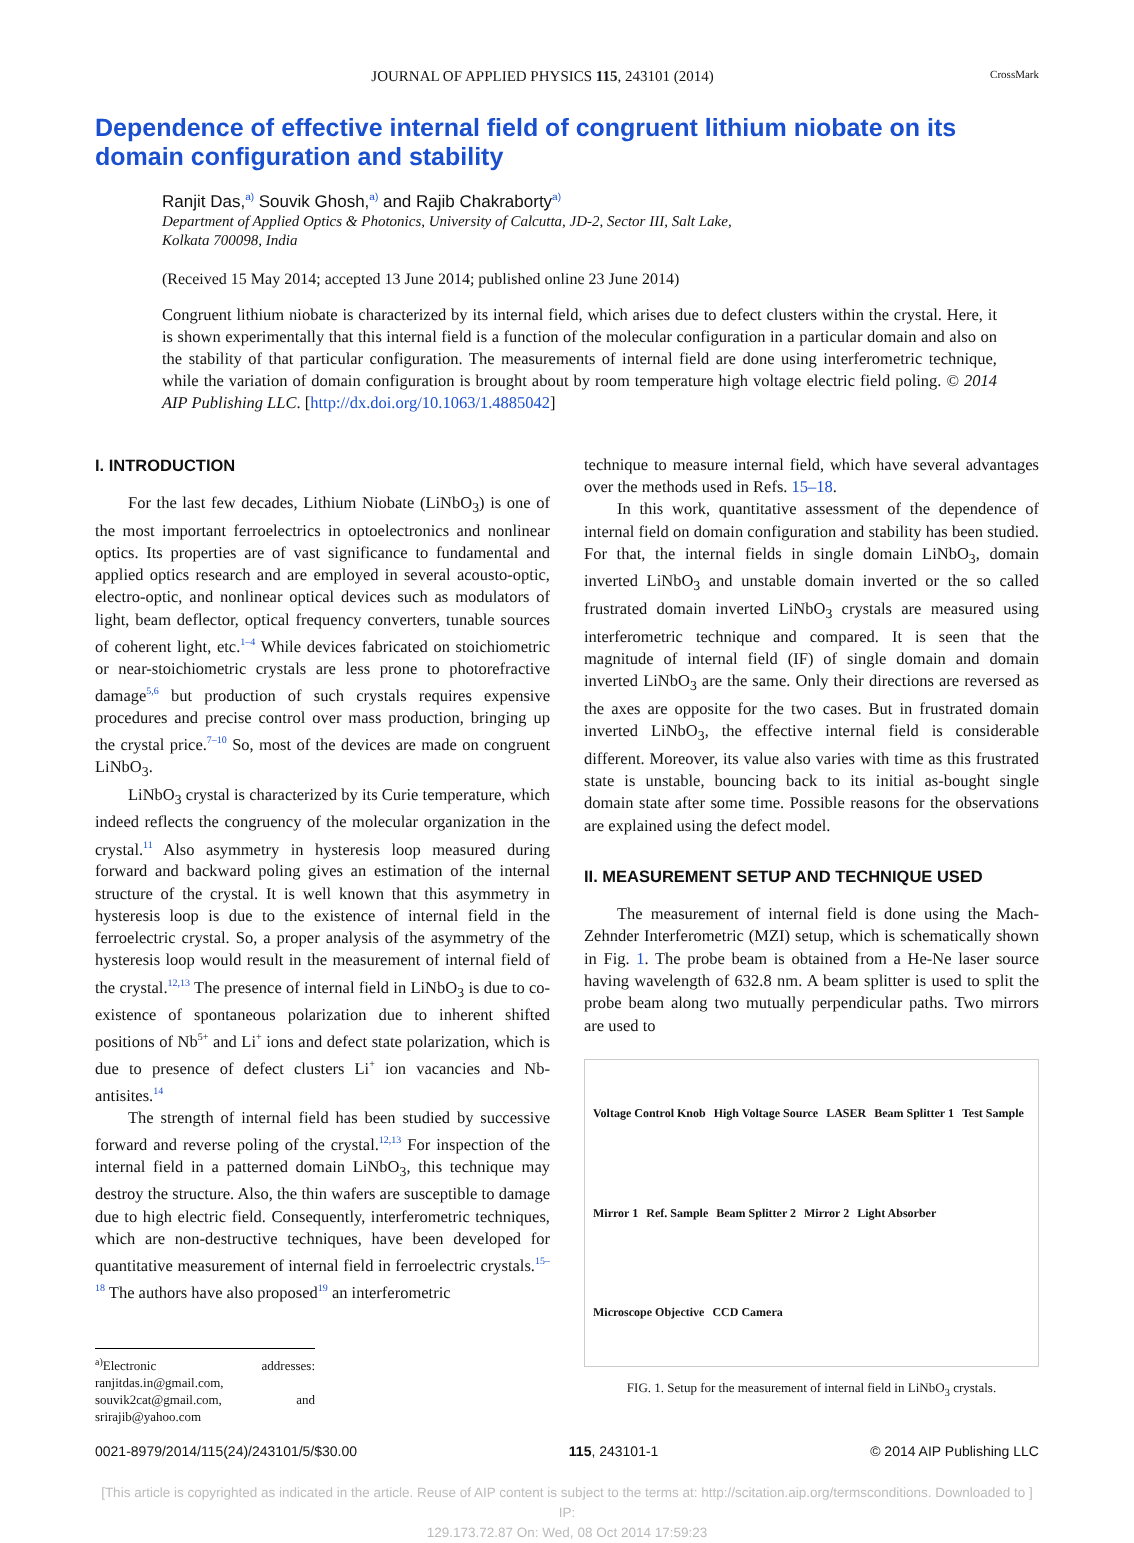JOURNAL OF APPLIED PHYSICS 115, 243101 (2014) CrossMark
Dependence of effective internal field of congruent lithium niobate on its domain configuration and stability
Ranjit Das,<sup>a)</sup> Souvik Ghosh,<sup>a)</sup> and Rajib Chakraborty<sup>a)</sup>
Department of Applied Optics & Photonics, University of Calcutta, JD-2, Sector III, Salt Lake,
Kolkata 700098, India
(Received 15 May 2014; accepted 13 June 2014; published online 23 June 2014)
Congruent lithium niobate is characterized by its internal field, which arises due to defect clusters within the crystal. Here, it is shown experimentally that this internal field is a function of the molecular configuration in a particular domain and also on the stability of that particular configuration. The measurements of internal field are done using interferometric technique, while the variation of domain configuration is brought about by room temperature high voltage electric field poling. © 2014 AIP Publishing LLC. [http://dx.doi.org/10.1063/1.4885042]
I. INTRODUCTION
For the last few decades, Lithium Niobate (LiNbO<sub>3</sub>) is one of the most important ferroelectrics in optoelectronics and nonlinear optics. Its properties are of vast significance to fundamental and applied optics research and are employed in several acousto-optic, electro-optic, and nonlinear optical devices such as modulators of light, beam deflector, optical frequency converters, tunable sources of coherent light, etc.<sup>1–4</sup> While devices fabricated on stoichiometric or near-stoichiometric crystals are less prone to photorefractive damage<sup>5,6</sup> but production of such crystals requires expensive procedures and precise control over mass production, bringing up the crystal price.<sup>7–10</sup> So, most of the devices are made on congruent LiNbO<sub>3</sub>.
LiNbO<sub>3</sub> crystal is characterized by its Curie temperature, which indeed reflects the congruency of the molecular organization in the crystal.<sup>11</sup> Also asymmetry in hysteresis loop measured during forward and backward poling gives an estimation of the internal structure of the crystal. It is well known that this asymmetry in hysteresis loop is due to the existence of internal field in the ferroelectric crystal. So, a proper analysis of the asymmetry of the hysteresis loop would result in the measurement of internal field of the crystal.<sup>12,13</sup> The presence of internal field in LiNbO<sub>3</sub> is due to co-existence of spontaneous polarization due to inherent shifted positions of Nb<sup>5+</sup> and Li<sup>+</sup> ions and defect state polarization, which is due to presence of defect clusters Li<sup>+</sup> ion vacancies and Nb-antisites.<sup>14</sup>
The strength of internal field has been studied by successive forward and reverse poling of the crystal.<sup>12,13</sup> For inspection of the internal field in a patterned domain LiNbO<sub>3</sub>, this technique may destroy the structure. Also, the thin wafers are susceptible to damage due to high electric field. Consequently, interferometric techniques, which are non-destructive techniques, have been developed for quantitative measurement of internal field in ferroelectric crystals.<sup>15–18</sup> The authors have also proposed<sup>19</sup> an interferometric
<sup>a)</sup> Electronic addresses: ranjitdas.in@gmail.com, souvik2cat@gmail.com, and srirajib@yahoo.com
technique to measure internal field, which have several advantages over the methods used in Refs. 15–18.
In this work, quantitative assessment of the dependence of internal field on domain configuration and stability has been studied. For that, the internal fields in single domain LiNbO<sub>3</sub>, domain inverted LiNbO<sub>3</sub> and unstable domain inverted or the so called frustrated domain inverted LiNbO<sub>3</sub> crystals are measured using interferometric technique and compared. It is seen that the magnitude of internal field (IF) of single domain and domain inverted LiNbO<sub>3</sub> are the same. Only their directions are reversed as the axes are opposite for the two cases. But in frustrated domain inverted LiNbO<sub>3</sub>, the effective internal field is considerable different. Moreover, its value also varies with time as this frustrated state is unstable, bouncing back to its initial as-bought single domain state after some time. Possible reasons for the observations are explained using the defect model.
II. MEASUREMENT SETUP AND TECHNIQUE USED
The measurement of internal field is done using the Mach-Zehnder Interferometric (MZI) setup, which is schematically shown in Fig. 1. The probe beam is obtained from a He-Ne laser source having wavelength of 632.8 nm. A beam splitter is used to split the probe beam along two mutually perpendicular paths. Two mirrors are used to
Voltage Control Knob High Voltage Source LASER Beam Splitter 1 Test Sample Mirror 1 Ref. Sample Beam Splitter 2 Mirror 2 Light Absorber Microscope Objective CCD Camera
FIG. 1. Setup for the measurement of internal field in LiNbO<sub>3</sub> crystals.
0021-8979/2014/115(24)/243101/5/$30.00 115, 243101-1 © 2014 AIP Publishing LLC
[This article is copyrighted as indicated in the article. Reuse of AIP content is subject to the terms at: http://scitation.aip.org/termsconditions. Downloaded to ] IP:
129.173.72.87 On: Wed, 08 Oct 2014 17:59:23